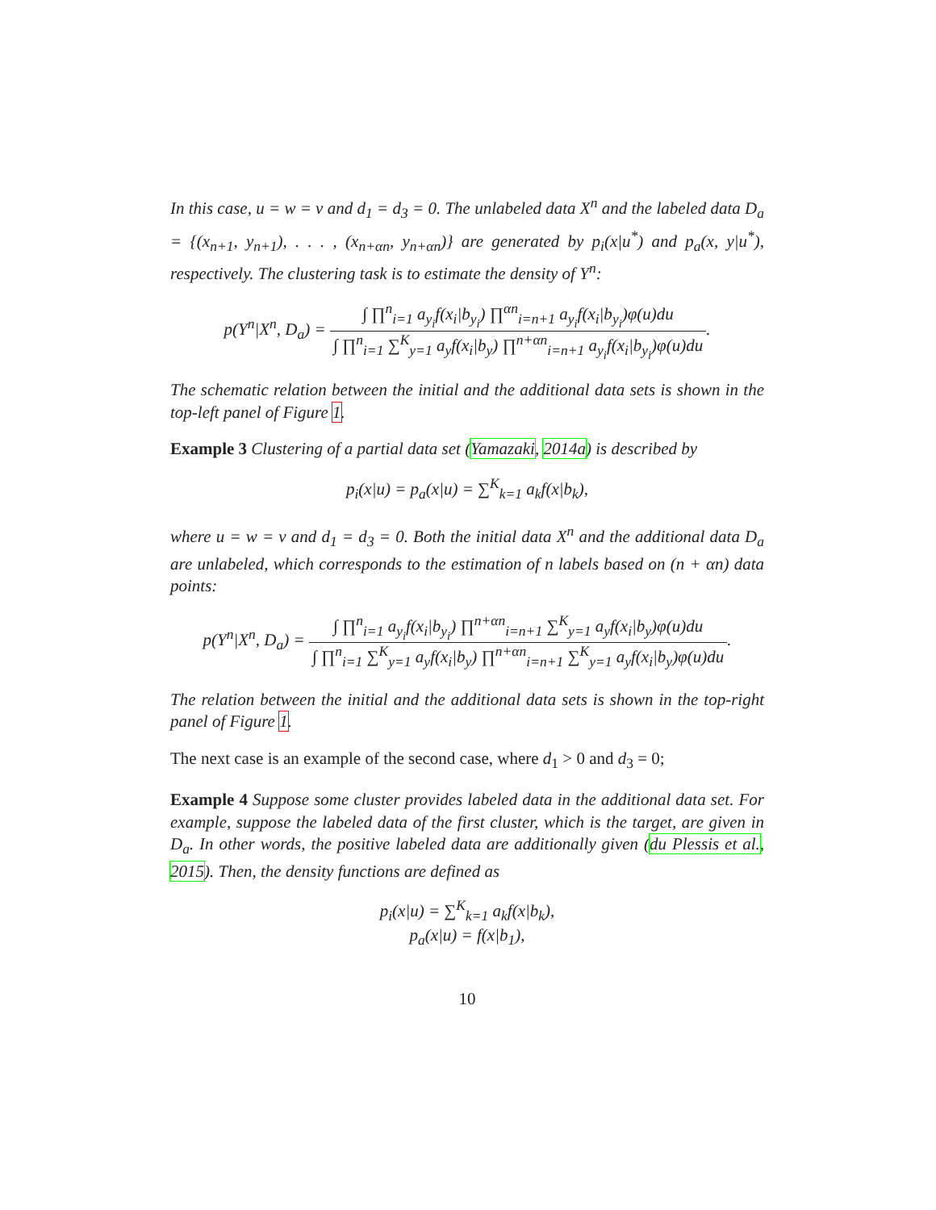In this case, u = w = v and d<sub>1</sub> = d<sub>3</sub> = 0. The unlabeled data X<sup>n</sup> and the labeled data D<sub>a</sub> = {(x<sub>n+1</sub>, y<sub>n+1</sub>), . . . , (x<sub>n+αn</sub>, y<sub>n+αn</sub>)} are generated by p<sub>i</sub>(x|u<sup>*</sup>) and p<sub>a</sub>(x, y|u<sup>*</sup>), respectively. The clustering task is to estimate the density of Y<sup>n</sup>:
p(Y<sup>n</sup>|X<sup>n</sup>, D<sub>a</sub>) = ∫ ∏<sup>n</sup><sub>i=1</sub> a<sub>y<sub>i</sub></sub>f(x<sub>i</sub>|b<sub>y<sub>i</sub></sub>) ∏<sup>αn</sup><sub>i=n+1</sub> a<sub>y<sub>i</sub></sub>f(x<sub>i</sub>|b<sub>y<sub>i</sub></sub>)φ(u)du ∫ ∏<sup>n</sup><sub>i=1</sub> ∑<sup>K</sup><sub>y=1</sub> a<sub>y</sub>f(x<sub>i</sub>|b<sub>y</sub>) ∏<sup>n+αn</sup><sub>i=n+1</sub> a<sub>y<sub>i</sub></sub>f(x<sub>i</sub>|b<sub>y<sub>i</sub></sub>)φ(u)du.
The schematic relation between the initial and the additional data sets is shown in the top-left panel of Figure 1.
Example 3 Clustering of a partial data set (Yamazaki, 2014a) is described by
p<sub>i</sub>(x|u) = p<sub>a</sub>(x|u) = ∑<sup>K</sup><sub>k=1</sub> a<sub>k</sub>f(x|b<sub>k</sub>),
where u = w = v and d<sub>1</sub> = d<sub>3</sub> = 0. Both the initial data X<sup>n</sup> and the additional data D<sub>a</sub> are unlabeled, which corresponds to the estimation of n labels based on (n + αn) data points:
p(Y<sup>n</sup>|X<sup>n</sup>, D<sub>a</sub>) = ∫ ∏<sup>n</sup><sub>i=1</sub> a<sub>y<sub>i</sub></sub>f(x<sub>i</sub>|b<sub>y<sub>i</sub></sub>) ∏<sup>n+αn</sup><sub>i=n+1</sub> ∑<sup>K</sup><sub>y=1</sub> a<sub>y</sub>f(x<sub>i</sub>|b<sub>y</sub>)φ(u)du ∫ ∏<sup>n</sup><sub>i=1</sub> ∑<sup>K</sup><sub>y=1</sub> a<sub>y</sub>f(x<sub>i</sub>|b<sub>y</sub>) ∏<sup>n+αn</sup><sub>i=n+1</sub> ∑<sup>K</sup><sub>y=1</sub> a<sub>y</sub>f(x<sub>i</sub>|b<sub>y</sub>)φ(u)du.
The relation between the initial and the additional data sets is shown in the top-right panel of Figure 1.
The next case is an example of the second case, where d<sub>1</sub> > 0 and d<sub>3</sub> = 0;
Example 4 Suppose some cluster provides labeled data in the additional data set. For example, suppose the labeled data of the first cluster, which is the target, are given in D<sub>a</sub>. In other words, the positive labeled data are additionally given (du Plessis et al., 2015). Then, the density functions are defined as
p<sub>i</sub>(x|u) = ∑<sup>K</sup><sub>k=1</sub> a<sub>k</sub>f(x|b<sub>k</sub>),
p<sub>a</sub>(x|u) = f(x|b<sub>1</sub>),
10